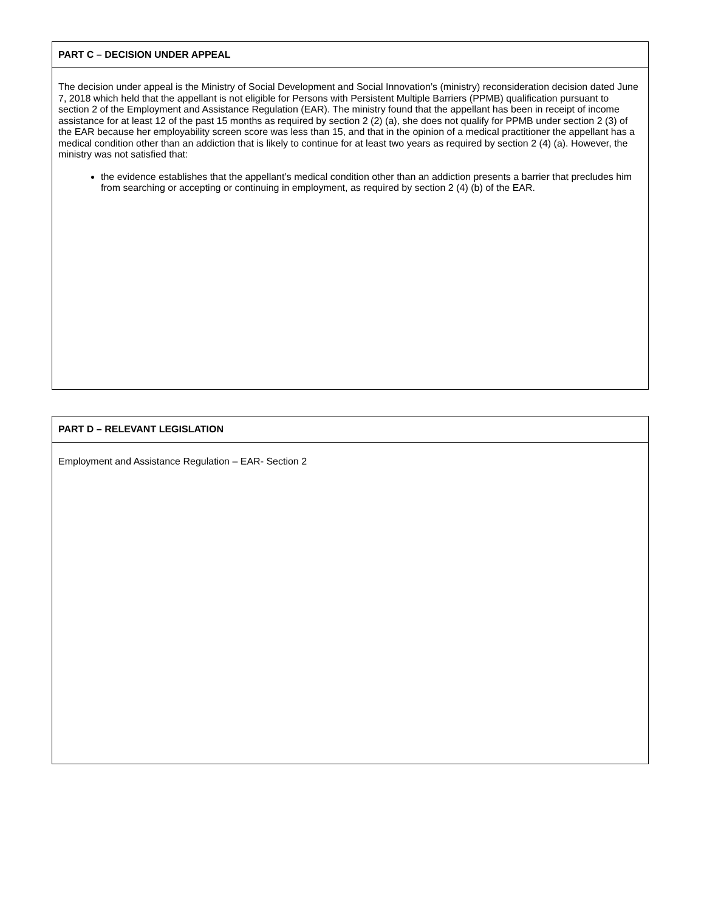PART C – DECISION UNDER APPEAL
The decision under appeal is the Ministry of Social Development and Social Innovation’s (ministry) reconsideration decision dated June 7, 2018 which held that the appellant is not eligible for Persons with Persistent Multiple Barriers (PPMB) qualification pursuant to section 2 of the Employment and Assistance Regulation (EAR). The ministry found that the appellant has been in receipt of income assistance for at least 12 of the past 15 months as required by section 2 (2) (a), she does not qualify for PPMB under section 2 (3) of the EAR because her employability screen score was less than 15, and that in the opinion of a medical practitioner the appellant has a medical condition other than an addiction that is likely to continue for at least two years as required by section 2 (4) (a). However, the ministry was not satisfied that:
the evidence establishes that the appellant’s medical condition other than an addiction presents a barrier that precludes him from searching or accepting or continuing in employment, as required by section 2 (4) (b) of the EAR.
PART D – RELEVANT LEGISLATION
Employment and Assistance Regulation – EAR- Section 2